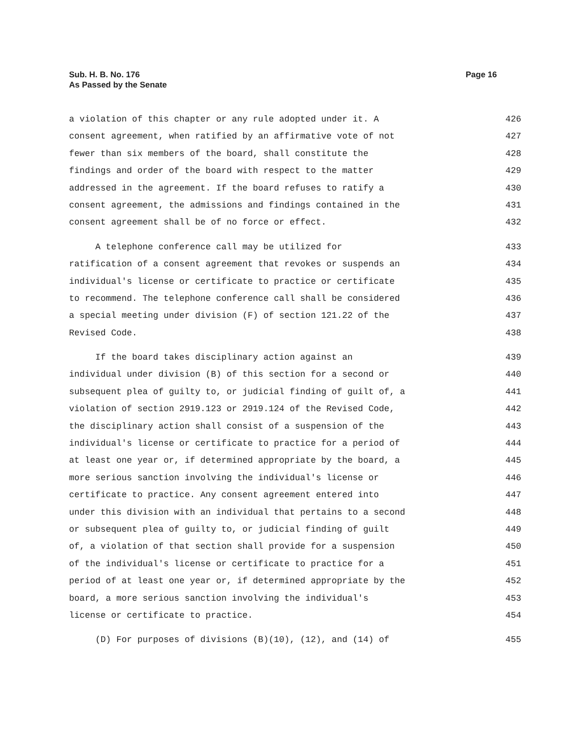Sub. H. B. No. 176
As Passed by the Senate
Page 16
a violation of this chapter or any rule adopted under it. A 426
consent agreement, when ratified by an affirmative vote of not 427
fewer than six members of the board, shall constitute the 428
findings and order of the board with respect to the matter 429
addressed in the agreement. If the board refuses to ratify a 430
consent agreement, the admissions and findings contained in the 431
consent agreement shall be of no force or effect. 432
A telephone conference call may be utilized for 433
ratification of a consent agreement that revokes or suspends an 434
individual's license or certificate to practice or certificate 435
to recommend. The telephone conference call shall be considered 436
a special meeting under division (F) of section 121.22 of the 437
Revised Code. 438
If the board takes disciplinary action against an 439
individual under division (B) of this section for a second or 440
subsequent plea of guilty to, or judicial finding of guilt of, a 441
violation of section 2919.123 or 2919.124 of the Revised Code, 442
the disciplinary action shall consist of a suspension of the 443
individual's license or certificate to practice for a period of 444
at least one year or, if determined appropriate by the board, a 445
more serious sanction involving the individual's license or 446
certificate to practice. Any consent agreement entered into 447
under this division with an individual that pertains to a second 448
or subsequent plea of guilty to, or judicial finding of guilt 449
of, a violation of that section shall provide for a suspension 450
of the individual's license or certificate to practice for a 451
period of at least one year or, if determined appropriate by the 452
board, a more serious sanction involving the individual's 453
license or certificate to practice. 454
(D) For purposes of divisions (B)(10), (12), and (14) of 455